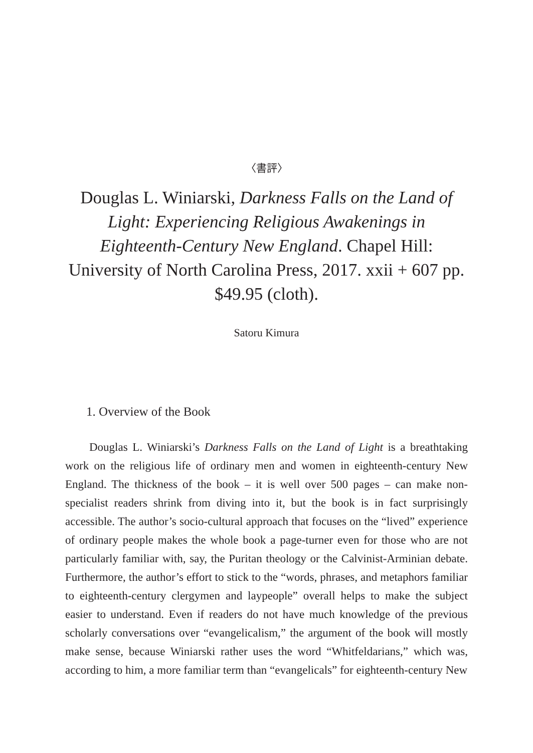〈書評〉
Douglas L. Winiarski, Darkness Falls on the Land of Light: Experiencing Religious Awakenings in Eighteenth-Century New England. Chapel Hill: University of North Carolina Press, 2017. xxii + 607 pp. $49.95 (cloth).
Satoru Kimura
1. Overview of the Book
Douglas L. Winiarski’s Darkness Falls on the Land of Light is a breathtaking work on the religious life of ordinary men and women in eighteenth-century New England. The thickness of the book – it is well over 500 pages – can make non-specialist readers shrink from diving into it, but the book is in fact surprisingly accessible. The author’s socio-cultural approach that focuses on the “lived” experience of ordinary people makes the whole book a page-turner even for those who are not particularly familiar with, say, the Puritan theology or the Calvinist-Arminian debate. Furthermore, the author’s effort to stick to the “words, phrases, and metaphors familiar to eighteenth-century clergymen and laypeople” overall helps to make the subject easier to understand. Even if readers do not have much knowledge of the previous scholarly conversations over “evangelicalism,” the argument of the book will mostly make sense, because Winiarski rather uses the word “Whitfeldarians,” which was, according to him, a more familiar term than “evangelicals” for eighteenth-century New